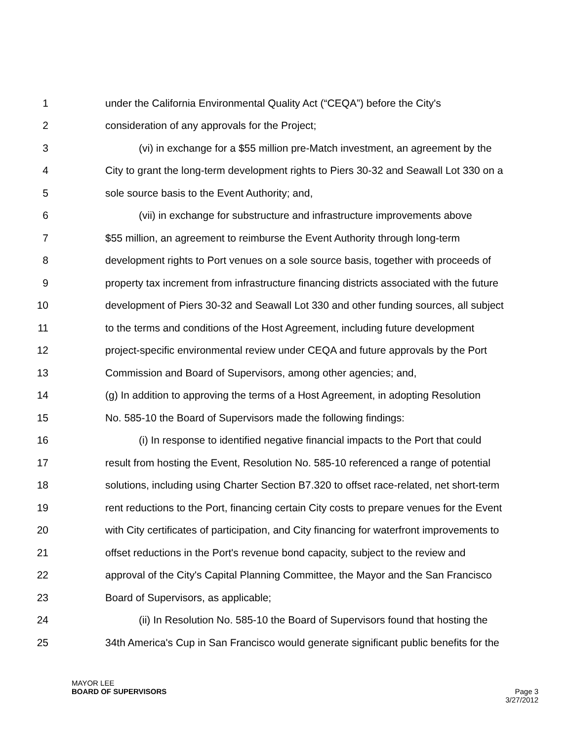1 under the California Environmental Quality Act (“CEQA”) before the City's
2 consideration of any approvals for the Project;
3 (vi) in exchange for a $55 million pre-Match investment, an agreement by the
4 City to grant the long-term development rights to Piers 30-32 and Seawall Lot 330 on a
5 sole source basis to the Event Authority; and,
6 (vii) in exchange for substructure and infrastructure improvements above
7 $55 million, an agreement to reimburse the Event Authority through long-term
8 development rights to Port venues on a sole source basis, together with proceeds of
9 property tax increment from infrastructure financing districts associated with the future
10 development of Piers 30-32 and Seawall Lot 330 and other funding sources, all subject
11 to the terms and conditions of the Host Agreement, including future development
12 project-specific environmental review under CEQA and future approvals by the Port
13 Commission and Board of Supervisors, among other agencies; and,
14 (g) In addition to approving the terms of a Host Agreement, in adopting Resolution
15 No. 585-10 the Board of Supervisors made the following findings:
16 (i) In response to identified negative financial impacts to the Port that could
17 result from hosting the Event, Resolution No. 585-10 referenced a range of potential
18 solutions, including using Charter Section B7.320 to offset race-related, net short-term
19 rent reductions to the Port, financing certain City costs to prepare venues for the Event
20 with City certificates of participation, and City financing for waterfront improvements to
21 offset reductions in the Port's revenue bond capacity, subject to the review and
22 approval of the City's Capital Planning Committee, the Mayor and the San Francisco
23 Board of Supervisors, as applicable;
24 (ii) In Resolution No. 585-10 the Board of Supervisors found that hosting the
25 34th America's Cup in San Francisco would generate significant public benefits for the
MAYOR LEE
BOARD OF SUPERVISORS
Page 3
3/27/2012